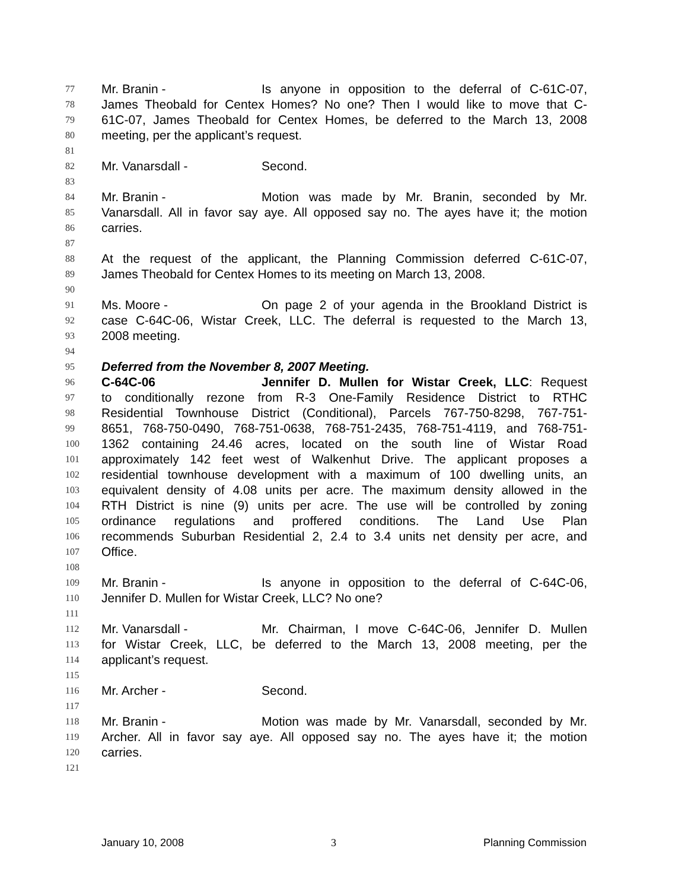77 Mr. Branin - Is anyone in opposition to the deferral of C-61C-07,
78 James Theobald for Centex Homes? No one? Then I would like to move that C-
79 61C-07, James Theobald for Centex Homes, be deferred to the March 13, 2008
80 meeting, per the applicant’s request.
81
82 Mr. Vanarsdall - Second.
83
84 Mr. Branin - Motion was made by Mr. Branin, seconded by Mr.
85 Vanarsdall. All in favor say aye. All opposed say no. The ayes have it; the motion
86 carries.
87
88 At the request of the applicant, the Planning Commission deferred C-61C-07,
89 James Theobald for Centex Homes to its meeting on March 13, 2008.
90
91 Ms. Moore - On page 2 of your agenda in the Brookland District is
92 case C-64C-06, Wistar Creek, LLC. The deferral is requested to the March 13,
93 2008 meeting.
94
95 Deferred from the November 8, 2007 Meeting.
96 C-64C-06 Jennifer D. Mullen for Wistar Creek, LLC: Request
97 to conditionally rezone from R-3 One-Family Residence District to RTHC
98 Residential Townhouse District (Conditional), Parcels 767-750-8298, 767-751-
99 8651, 768-750-0490, 768-751-0638, 768-751-2435, 768-751-4119, and 768-751-
100 1362 containing 24.46 acres, located on the south line of Wistar Road
101 approximately 142 feet west of Walkenhut Drive. The applicant proposes a
102 residential townhouse development with a maximum of 100 dwelling units, an
103 equivalent density of 4.08 units per acre. The maximum density allowed in the
104 RTH District is nine (9) units per acre. The use will be controlled by zoning
105 ordinance regulations and proffered conditions. The Land Use Plan
106 recommends Suburban Residential 2, 2.4 to 3.4 units net density per acre, and
107 Office.
108
109 Mr. Branin - Is anyone in opposition to the deferral of C-64C-06,
110 Jennifer D. Mullen for Wistar Creek, LLC? No one?
111
112 Mr. Vanarsdall - Mr. Chairman, I move C-64C-06, Jennifer D. Mullen
113 for Wistar Creek, LLC, be deferred to the March 13, 2008 meeting, per the
114 applicant’s request.
115
116 Mr. Archer - Second.
117
118 Mr. Branin - Motion was made by Mr. Vanarsdall, seconded by Mr.
119 Archer. All in favor say aye. All opposed say no. The ayes have it; the motion
120 carries.
121
January 10, 2008 3 Planning Commission